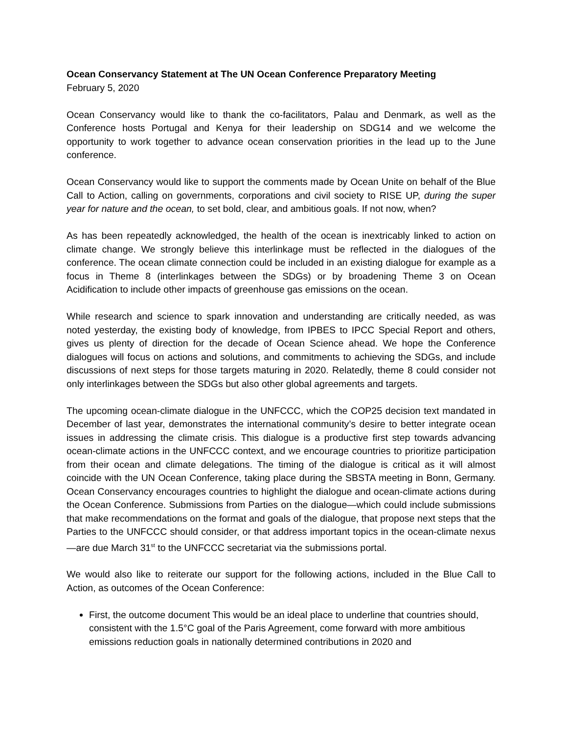Ocean Conservancy Statement at The UN Ocean Conference Preparatory Meeting
February 5, 2020
Ocean Conservancy would like to thank the co-facilitators, Palau and Denmark, as well as the Conference hosts Portugal and Kenya for their leadership on SDG14 and we welcome the opportunity to work together to advance ocean conservation priorities in the lead up to the June conference.
Ocean Conservancy would like to support the comments made by Ocean Unite on behalf of the Blue Call to Action, calling on governments, corporations and civil society to RISE UP, during the super year for nature and the ocean, to set bold, clear, and ambitious goals. If not now, when?
As has been repeatedly acknowledged, the health of the ocean is inextricably linked to action on climate change. We strongly believe this interlinkage must be reflected in the dialogues of the conference. The ocean climate connection could be included in an existing dialogue for example as a focus in Theme 8 (interlinkages between the SDGs) or by broadening Theme 3 on Ocean Acidification to include other impacts of greenhouse gas emissions on the ocean.
While research and science to spark innovation and understanding are critically needed, as was noted yesterday, the existing body of knowledge, from IPBES to IPCC Special Report and others, gives us plenty of direction for the decade of Ocean Science ahead. We hope the Conference dialogues will focus on actions and solutions, and commitments to achieving the SDGs, and include discussions of next steps for those targets maturing in 2020. Relatedly, theme 8 could consider not only interlinkages between the SDGs but also other global agreements and targets.
The upcoming ocean-climate dialogue in the UNFCCC, which the COP25 decision text mandated in December of last year, demonstrates the international community’s desire to better integrate ocean issues in addressing the climate crisis. This dialogue is a productive first step towards advancing ocean-climate actions in the UNFCCC context, and we encourage countries to prioritize participation from their ocean and climate delegations. The timing of the dialogue is critical as it will almost coincide with the UN Ocean Conference, taking place during the SBSTA meeting in Bonn, Germany. Ocean Conservancy encourages countries to highlight the dialogue and ocean-climate actions during the Ocean Conference. Submissions from Parties on the dialogue—which could include submissions that make recommendations on the format and goals of the dialogue, that propose next steps that the Parties to the UNFCCC should consider, or that address important topics in the ocean-climate nexus—are due March 31<sup>st</sup> to the UNFCCC secretariat via the submissions portal.
We would also like to reiterate our support for the following actions, included in the Blue Call to Action, as outcomes of the Ocean Conference:
First, the outcome document This would be an ideal place to underline that countries should, consistent with the 1.5°C goal of the Paris Agreement, come forward with more ambitious emissions reduction goals in nationally determined contributions in 2020 and